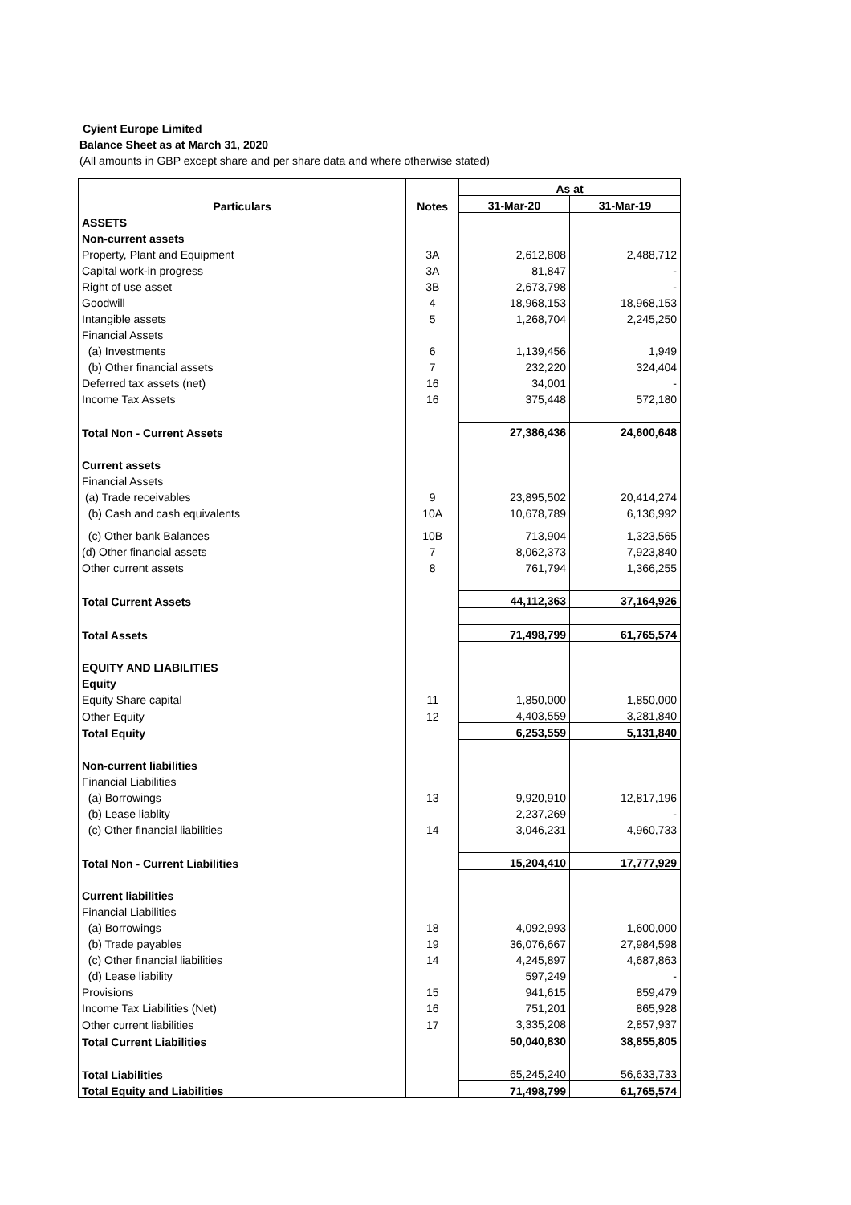Cyient Europe Limited
Balance Sheet as at March 31, 2020
(All amounts in GBP except share and per share data and where otherwise stated)
| Particulars | Notes | As at | |
| --- | --- | --- | --- |
| | | 31-Mar-20 | 31-Mar-19 |
| ASSETS | | | |
| Non-current assets | | | |
| Property, Plant and Equipment | 3A | 2,612,808 | 2,488,712 |
| Capital work-in progress | 3A | 81,847 | - |
| Right of use asset | 3B | 2,673,798 | - |
| Goodwill | 4 | 18,968,153 | 18,968,153 |
| Intangible assets | 5 | 1,268,704 | 2,245,250 |
| Financial Assets | | | |
| (a) Investments | 6 | 1,139,456 | 1,949 |
| (b) Other financial assets | 7 | 232,220 | 324,404 |
| Deferred tax assets (net) | 16 | 34,001 | - |
| Income Tax Assets | 16 | 375,448 | 572,180 |
| Total Non - Current Assets | | 27,386,436 | 24,600,648 |
| Current assets | | | |
| Financial Assets | | | |
| (a) Trade receivables | 9 | 23,895,502 | 20,414,274 |
| (b) Cash and cash equivalents | 10A | 10,678,789 | 6,136,992 |
| (c) Other bank Balances | 10B | 713,904 | 1,323,565 |
| (d) Other financial assets | 7 | 8,062,373 | 7,923,840 |
| Other current assets | 8 | 761,794 | 1,366,255 |
| Total Current Assets | | 44,112,363 | 37,164,926 |
| Total Assets | | 71,498,799 | 61,765,574 |
| EQUITY AND LIABILITIES | | | |
| Equity | | | |
| Equity Share capital | 11 | 1,850,000 | 1,850,000 |
| Other Equity | 12 | 4,403,559 | 3,281,840 |
| Total Equity | | 6,253,559 | 5,131,840 |
| Non-current liabilities | | | |
| Financial Liabilities | | | |
| (a) Borrowings | 13 | 9,920,910 | 12,817,196 |
| (b) Lease liablity | | 2,237,269 | - |
| (c) Other financial liabilities | 14 | 3,046,231 | 4,960,733 |
| Total Non - Current Liabilities | | 15,204,410 | 17,777,929 |
| Current liabilities | | | |
| Financial Liabilities | | | |
| (a) Borrowings | 18 | 4,092,993 | 1,600,000 |
| (b) Trade payables | 19 | 36,076,667 | 27,984,598 |
| (c) Other financial liabilities | 14 | 4,245,897 | 4,687,863 |
| (d) Lease liability | | 597,249 | - |
| Provisions | 15 | 941,615 | 859,479 |
| Income Tax Liabilities (Net) | 16 | 751,201 | 865,928 |
| Other current liabilities | 17 | 3,335,208 | 2,857,937 |
| Total Current Liabilities | | 50,040,830 | 38,855,805 |
| Total Liabilities | | 65,245,240 | 56,633,733 |
| Total Equity and Liabilities | | 71,498,799 | 61,765,574 |